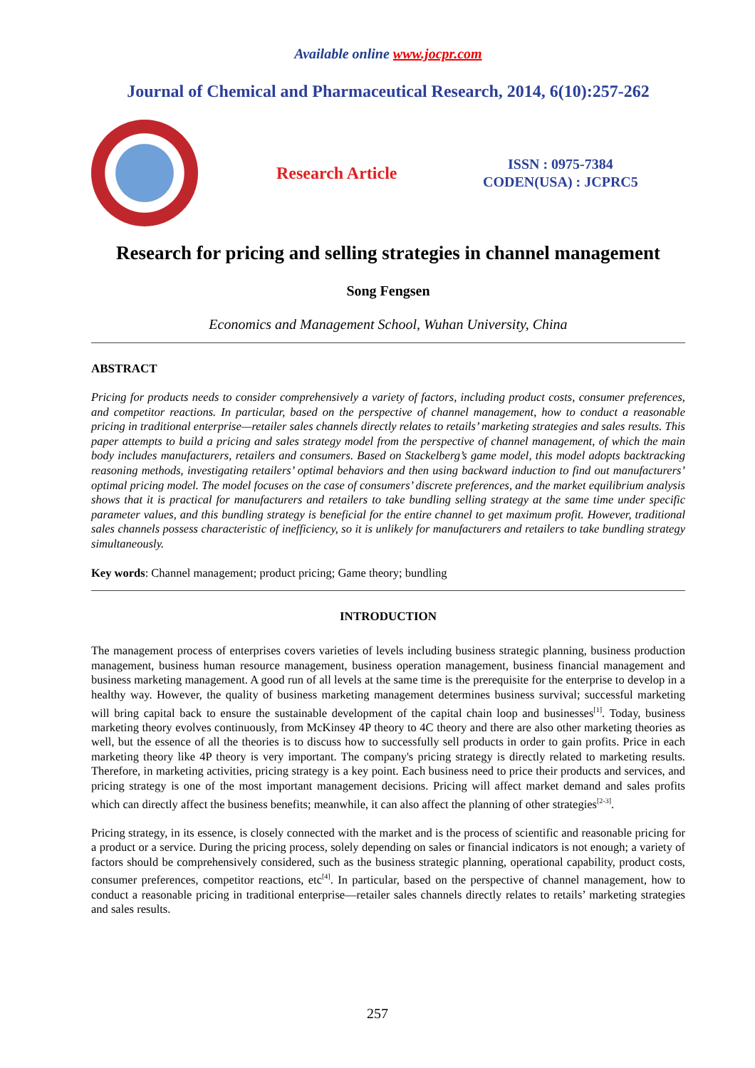Available online www.jocpr.com
Journal of Chemical and Pharmaceutical Research, 2014, 6(10):257-262
Research Article
ISSN : 0975-7384
CODEN(USA) : JCPRC5
Research for pricing and selling strategies in channel management
Song Fengsen
Economics and Management School, Wuhan University, China
ABSTRACT
Pricing for products needs to consider comprehensively a variety of factors, including product costs, consumer preferences, and competitor reactions. In particular, based on the perspective of channel management, how to conduct a reasonable pricing in traditional enterprise—retailer sales channels directly relates to retails’ marketing strategies and sales results. This paper attempts to build a pricing and sales strategy model from the perspective of channel management, of which the main body includes manufacturers, retailers and consumers. Based on Stackelberg’s game model, this model adopts backtracking reasoning methods, investigating retailers’ optimal behaviors and then using backward induction to find out manufacturers’ optimal pricing model. The model focuses on the case of consumers’ discrete preferences, and the market equilibrium analysis shows that it is practical for manufacturers and retailers to take bundling selling strategy at the same time under specific parameter values, and this bundling strategy is beneficial for the entire channel to get maximum profit. However, traditional sales channels possess characteristic of inefficiency, so it is unlikely for manufacturers and retailers to take bundling strategy simultaneously.
Key words: Channel management; product pricing; Game theory; bundling
INTRODUCTION
The management process of enterprises covers varieties of levels including business strategic planning, business production management, business human resource management, business operation management, business financial management and business marketing management. A good run of all levels at the same time is the prerequisite for the enterprise to develop in a healthy way. However, the quality of business marketing management determines business survival; successful marketing will bring capital back to ensure the sustainable development of the capital chain loop and businesses<sup>[1]</sup>. Today, business marketing theory evolves continuously, from McKinsey 4P theory to 4C theory and there are also other marketing theories as well, but the essence of all the theories is to discuss how to successfully sell products in order to gain profits. Price in each marketing theory like 4P theory is very important. The company's pricing strategy is directly related to marketing results. Therefore, in marketing activities, pricing strategy is a key point. Each business need to price their products and services, and pricing strategy is one of the most important management decisions. Pricing will affect market demand and sales profits which can directly affect the business benefits; meanwhile, it can also affect the planning of other strategies<sup>[2-3]</sup>.
Pricing strategy, in its essence, is closely connected with the market and is the process of scientific and reasonable pricing for a product or a service. During the pricing process, solely depending on sales or financial indicators is not enough; a variety of factors should be comprehensively considered, such as the business strategic planning, operational capability, product costs, consumer preferences, competitor reactions, etc<sup>[4]</sup>. In particular, based on the perspective of channel management, how to conduct a reasonable pricing in traditional enterprise—retailer sales channels directly relates to retails’ marketing strategies and sales results.
257